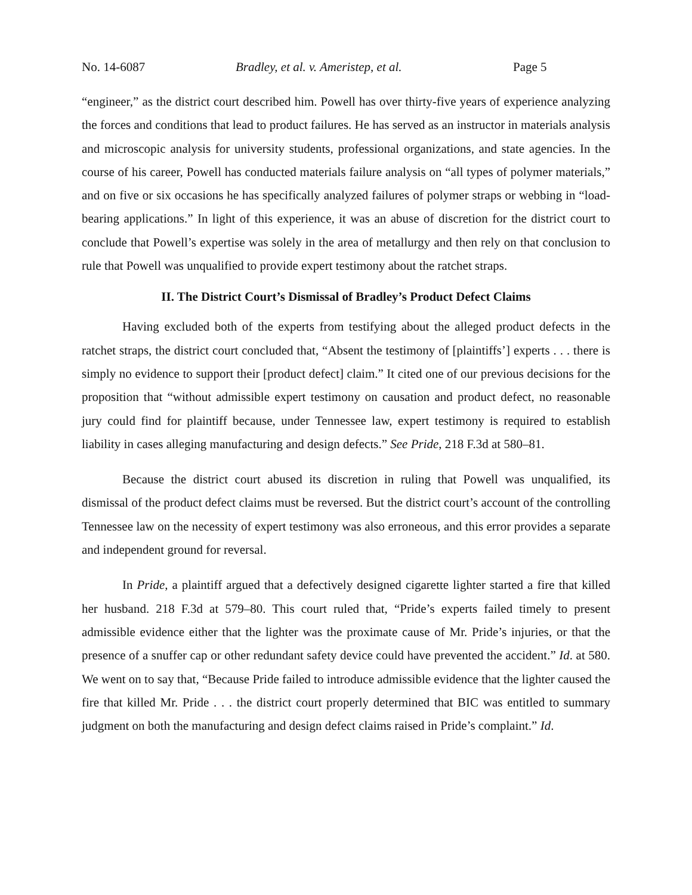No. 14-6087 Bradley, et al. v. Ameristep, et al. Page 5
“engineer,” as the district court described him. Powell has over thirty-five years of experience analyzing the forces and conditions that lead to product failures. He has served as an instructor in materials analysis and microscopic analysis for university students, professional organizations, and state agencies. In the course of his career, Powell has conducted materials failure analysis on “all types of polymer materials,” and on five or six occasions he has specifically analyzed failures of polymer straps or webbing in “load-bearing applications.” In light of this experience, it was an abuse of discretion for the district court to conclude that Powell’s expertise was solely in the area of metallurgy and then rely on that conclusion to rule that Powell was unqualified to provide expert testimony about the ratchet straps.
II. The District Court’s Dismissal of Bradley’s Product Defect Claims
Having excluded both of the experts from testifying about the alleged product defects in the ratchet straps, the district court concluded that, “Absent the testimony of [plaintiffs’] experts . . . there is simply no evidence to support their [product defect] claim.” It cited one of our previous decisions for the proposition that “without admissible expert testimony on causation and product defect, no reasonable jury could find for plaintiff because, under Tennessee law, expert testimony is required to establish liability in cases alleging manufacturing and design defects.” See Pride, 218 F.3d at 580–81.
Because the district court abused its discretion in ruling that Powell was unqualified, its dismissal of the product defect claims must be reversed. But the district court’s account of the controlling Tennessee law on the necessity of expert testimony was also erroneous, and this error provides a separate and independent ground for reversal.
In Pride, a plaintiff argued that a defectively designed cigarette lighter started a fire that killed her husband. 218 F.3d at 579–80. This court ruled that, “Pride’s experts failed timely to present admissible evidence either that the lighter was the proximate cause of Mr. Pride’s injuries, or that the presence of a snuffer cap or other redundant safety device could have prevented the accident.” Id. at 580. We went on to say that, “Because Pride failed to introduce admissible evidence that the lighter caused the fire that killed Mr. Pride . . . the district court properly determined that BIC was entitled to summary judgment on both the manufacturing and design defect claims raised in Pride’s complaint.” Id.